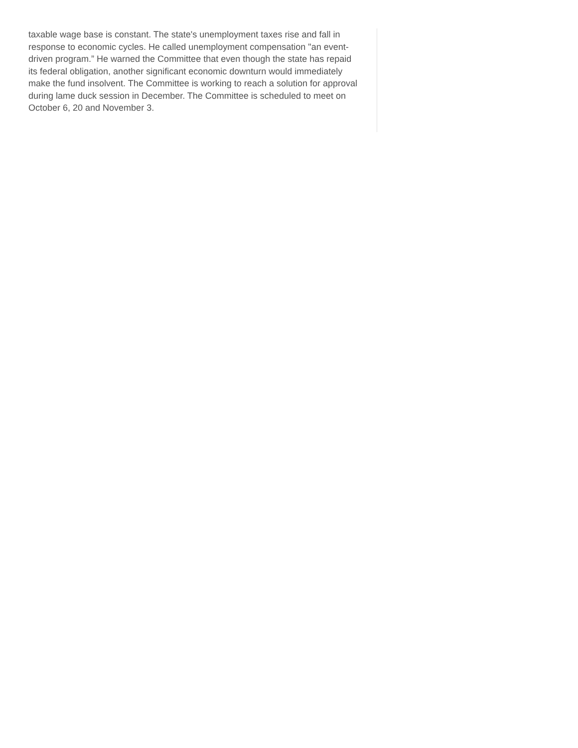taxable wage base is constant. The state's unemployment taxes rise and fall in response to economic cycles. He called unemployment compensation "an event-driven program.” He warned the Committee that even though the state has repaid its federal obligation, another significant economic downturn would immediately make the fund insolvent. The Committee is working to reach a solution for approval during lame duck session in December. The Committee is scheduled to meet on October 6, 20 and November 3.